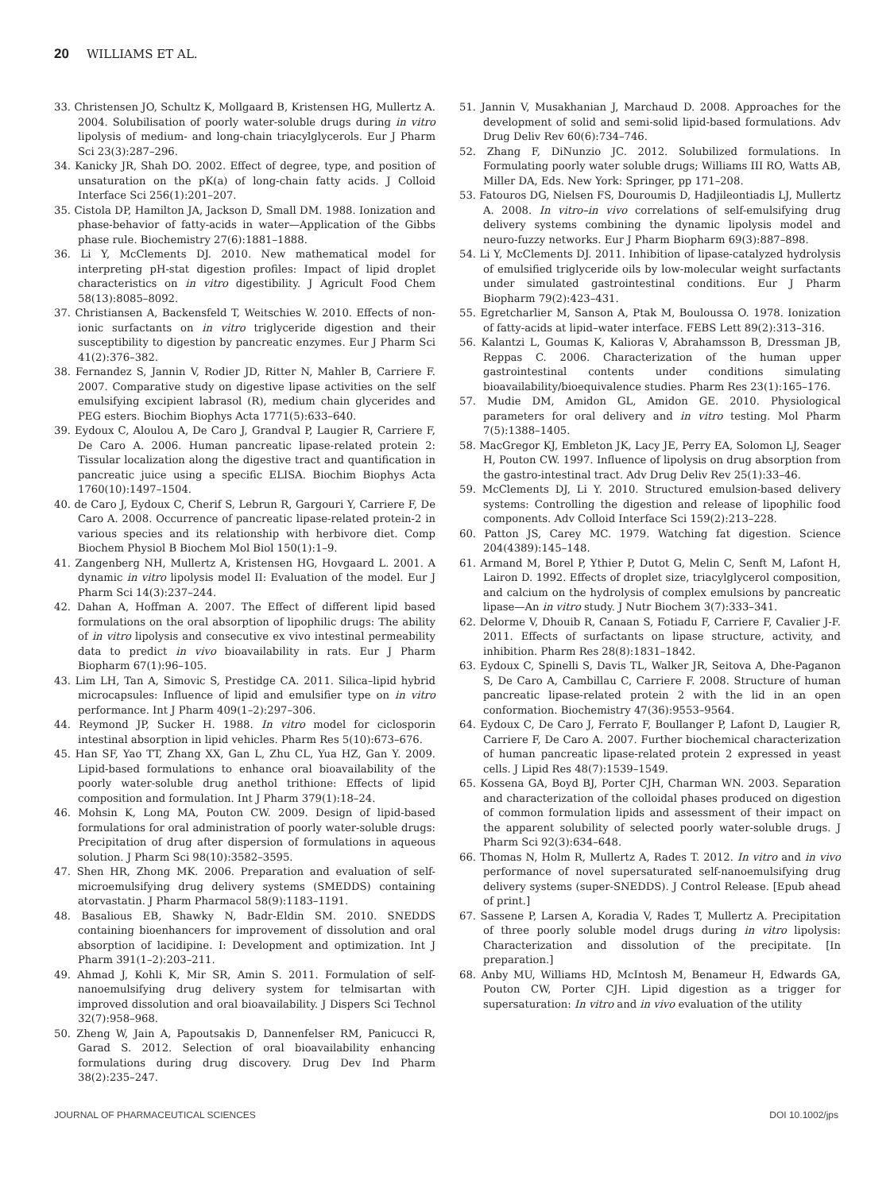20 WILLIAMS ET AL.
33. Christensen JO, Schultz K, Mollgaard B, Kristensen HG, Mullertz A. 2004. Solubilisation of poorly water-soluble drugs during in vitro lipolysis of medium- and long-chain triacylglycerols. Eur J Pharm Sci 23(3):287–296.
34. Kanicky JR, Shah DO. 2002. Effect of degree, type, and position of unsaturation on the pK(a) of long-chain fatty acids. J Colloid Interface Sci 256(1):201–207.
35. Cistola DP, Hamilton JA, Jackson D, Small DM. 1988. Ionization and phase-behavior of fatty-acids in water—Application of the Gibbs phase rule. Biochemistry 27(6):1881–1888.
36. Li Y, McClements DJ. 2010. New mathematical model for interpreting pH-stat digestion profiles: Impact of lipid droplet characteristics on in vitro digestibility. J Agricult Food Chem 58(13):8085–8092.
37. Christiansen A, Backensfeld T, Weitschies W. 2010. Effects of non-ionic surfactants on in vitro triglyceride digestion and their susceptibility to digestion by pancreatic enzymes. Eur J Pharm Sci 41(2):376–382.
38. Fernandez S, Jannin V, Rodier JD, Ritter N, Mahler B, Carriere F. 2007. Comparative study on digestive lipase activities on the self emulsifying excipient labrasol (R), medium chain glycerides and PEG esters. Biochim Biophys Acta 1771(5):633–640.
39. Eydoux C, Aloulou A, De Caro J, Grandval P, Laugier R, Carriere F, De Caro A. 2006. Human pancreatic lipase-related protein 2: Tissular localization along the digestive tract and quantification in pancreatic juice using a specific ELISA. Biochim Biophys Acta 1760(10):1497–1504.
40. de Caro J, Eydoux C, Cherif S, Lebrun R, Gargouri Y, Carriere F, De Caro A. 2008. Occurrence of pancreatic lipase-related protein-2 in various species and its relationship with herbivore diet. Comp Biochem Physiol B Biochem Mol Biol 150(1):1–9.
41. Zangenberg NH, Mullertz A, Kristensen HG, Hovgaard L. 2001. A dynamic in vitro lipolysis model II: Evaluation of the model. Eur J Pharm Sci 14(3):237–244.
42. Dahan A, Hoffman A. 2007. The Effect of different lipid based formulations on the oral absorption of lipophilic drugs: The ability of in vitro lipolysis and consecutive ex vivo intestinal permeability data to predict in vivo bioavailability in rats. Eur J Pharm Biopharm 67(1):96–105.
43. Lim LH, Tan A, Simovic S, Prestidge CA. 2011. Silica–lipid hybrid microcapsules: Influence of lipid and emulsifier type on in vitro performance. Int J Pharm 409(1–2):297–306.
44. Reymond JP, Sucker H. 1988. In vitro model for ciclosporin intestinal absorption in lipid vehicles. Pharm Res 5(10):673–676.
45. Han SF, Yao TT, Zhang XX, Gan L, Zhu CL, Yua HZ, Gan Y. 2009. Lipid-based formulations to enhance oral bioavailability of the poorly water-soluble drug anethol trithione: Effects of lipid composition and formulation. Int J Pharm 379(1):18–24.
46. Mohsin K, Long MA, Pouton CW. 2009. Design of lipid-based formulations for oral administration of poorly water-soluble drugs: Precipitation of drug after dispersion of formulations in aqueous solution. J Pharm Sci 98(10):3582–3595.
47. Shen HR, Zhong MK. 2006. Preparation and evaluation of self-microemulsifying drug delivery systems (SMEDDS) containing atorvastatin. J Pharm Pharmacol 58(9):1183–1191.
48. Basalious EB, Shawky N, Badr-Eldin SM. 2010. SNEDDS containing bioenhancers for improvement of dissolution and oral absorption of lacidipine. I: Development and optimization. Int J Pharm 391(1–2):203–211.
49. Ahmad J, Kohli K, Mir SR, Amin S. 2011. Formulation of self-nanoemulsifying drug delivery system for telmisartan with improved dissolution and oral bioavailability. J Dispers Sci Technol 32(7):958–968.
50. Zheng W, Jain A, Papoutsakis D, Dannenfelser RM, Panicucci R, Garad S. 2012. Selection of oral bioavailability enhancing formulations during drug discovery. Drug Dev Ind Pharm 38(2):235–247.
51. Jannin V, Musakhanian J, Marchaud D. 2008. Approaches for the development of solid and semi-solid lipid-based formulations. Adv Drug Deliv Rev 60(6):734–746.
52. Zhang F, DiNunzio JC. 2012. Solubilized formulations. In Formulating poorly water soluble drugs; Williams III RO, Watts AB, Miller DA, Eds. New York: Springer, pp 171–208.
53. Fatouros DG, Nielsen FS, Douroumis D, Hadjileontiadis LJ, Mullertz A. 2008. In vitro–in vivo correlations of self-emulsifying drug delivery systems combining the dynamic lipolysis model and neuro-fuzzy networks. Eur J Pharm Biopharm 69(3):887–898.
54. Li Y, McClements DJ. 2011. Inhibition of lipase-catalyzed hydrolysis of emulsified triglyceride oils by low-molecular weight surfactants under simulated gastrointestinal conditions. Eur J Pharm Biopharm 79(2):423–431.
55. Egretcharlier M, Sanson A, Ptak M, Bouloussa O. 1978. Ionization of fatty-acids at lipid–water interface. FEBS Lett 89(2):313–316.
56. Kalantzi L, Goumas K, Kalioras V, Abrahamsson B, Dressman JB, Reppas C. 2006. Characterization of the human upper gastrointestinal contents under conditions simulating bioavailability/bioequivalence studies. Pharm Res 23(1):165–176.
57. Mudie DM, Amidon GL, Amidon GE. 2010. Physiological parameters for oral delivery and in vitro testing. Mol Pharm 7(5):1388–1405.
58. MacGregor KJ, Embleton JK, Lacy JE, Perry EA, Solomon LJ, Seager H, Pouton CW. 1997. Influence of lipolysis on drug absorption from the gastro-intestinal tract. Adv Drug Deliv Rev 25(1):33–46.
59. McClements DJ, Li Y. 2010. Structured emulsion-based delivery systems: Controlling the digestion and release of lipophilic food components. Adv Colloid Interface Sci 159(2):213–228.
60. Patton JS, Carey MC. 1979. Watching fat digestion. Science 204(4389):145–148.
61. Armand M, Borel P, Ythier P, Dutot G, Melin C, Senft M, Lafont H, Lairon D. 1992. Effects of droplet size, triacylglycerol composition, and calcium on the hydrolysis of complex emulsions by pancreatic lipase—An in vitro study. J Nutr Biochem 3(7):333–341.
62. Delorme V, Dhouib R, Canaan S, Fotiadu F, Carriere F, Cavalier J-F. 2011. Effects of surfactants on lipase structure, activity, and inhibition. Pharm Res 28(8):1831–1842.
63. Eydoux C, Spinelli S, Davis TL, Walker JR, Seitova A, Dhe-Paganon S, De Caro A, Cambillau C, Carriere F. 2008. Structure of human pancreatic lipase-related protein 2 with the lid in an open conformation. Biochemistry 47(36):9553–9564.
64. Eydoux C, De Caro J, Ferrato F, Boullanger P, Lafont D, Laugier R, Carriere F, De Caro A. 2007. Further biochemical characterization of human pancreatic lipase-related protein 2 expressed in yeast cells. J Lipid Res 48(7):1539–1549.
65. Kossena GA, Boyd BJ, Porter CJH, Charman WN. 2003. Separation and characterization of the colloidal phases produced on digestion of common formulation lipids and assessment of their impact on the apparent solubility of selected poorly water-soluble drugs. J Pharm Sci 92(3):634–648.
66. Thomas N, Holm R, Mullertz A, Rades T. 2012. In vitro and in vivo performance of novel supersaturated self-nanoemulsifying drug delivery systems (super-SNEDDS). J Control Release. [Epub ahead of print.]
67. Sassene P, Larsen A, Koradia V, Rades T, Mullertz A. Precipitation of three poorly soluble model drugs during in vitro lipolysis: Characterization and dissolution of the precipitate. [In preparation.]
68. Anby MU, Williams HD, McIntosh M, Benameur H, Edwards GA, Pouton CW, Porter CJH. Lipid digestion as a trigger for supersaturation: In vitro and in vivo evaluation of the utility
JOURNAL OF PHARMACEUTICAL SCIENCES DOI 10.1002/jps